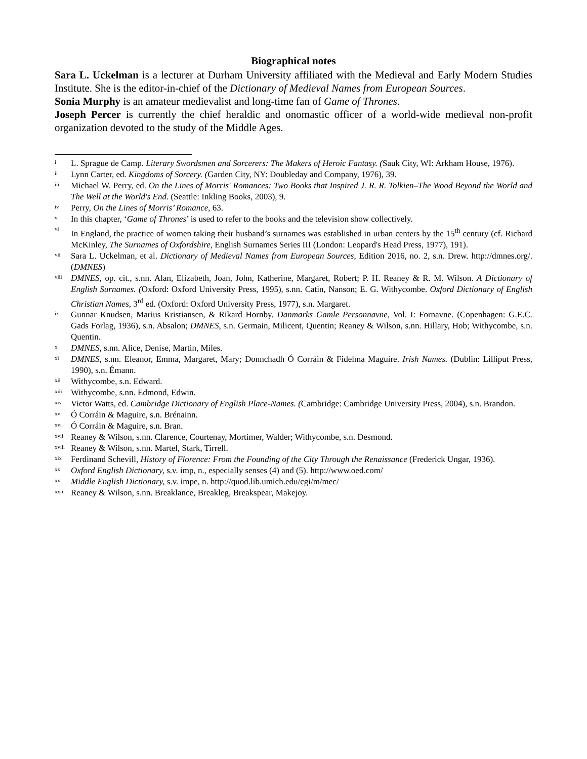Biographical notes
Sara L. Uckelman is a lecturer at Durham University affiliated with the Medieval and Early Modern Studies Institute. She is the editor-in-chief of the Dictionary of Medieval Names from European Sources.
Sonia Murphy is an amateur medievalist and long-time fan of Game of Thrones.
Joseph Percer is currently the chief heraldic and onomastic officer of a world-wide medieval non-profit organization devoted to the study of the Middle Ages.
i L. Sprague de Camp. Literary Swordsmen and Sorcerers: The Makers of Heroic Fantasy. (Sauk City, WI: Arkham House, 1976).
ii Lynn Carter, ed. Kingdoms of Sorcery. (Garden City, NY: Doubleday and Company, 1976), 39.
iii Michael W. Perry, ed. On the Lines of Morris' Romances: Two Books that Inspired J. R. R. Tolkien–The Wood Beyond the World and The Well at the World's End. (Seattle: Inkling Books, 2003), 9.
iv Perry, On the Lines of Morris’ Romance, 63.
v In this chapter, ‘Game of Thrones’ is used to refer to the books and the television show collectively.
vi In England, the practice of women taking their husband’s surnames was established in urban centers by the 15<sup>th</sup> century (cf. Richard McKinley, The Surnames of Oxfordshire, English Surnames Series III (London: Leopard's Head Press, 1977), 191).
vii Sara L. Uckelman, et al. Dictionary of Medieval Names from European Sources, Edition 2016, no. 2, s.n. Drew. http://dmnes.org/. (DMNES)
viii DMNES, op. cit., s.nn. Alan, Elizabeth, Joan, John, Katherine, Margaret, Robert; P. H. Reaney & R. M. Wilson. A Dictionary of English Surnames. (Oxford: Oxford University Press, 1995), s.nn. Catin, Nanson; E. G. Withycombe. Oxford Dictionary of English Christian Names, 3<sup>rd</sup> ed. (Oxford: Oxford University Press, 1977), s.n. Margaret.
ix Gunnar Knudsen, Marius Kristiansen, & Rikard Hornby. Danmarks Gamle Personnavne, Vol. I: Fornavne. (Copenhagen: G.E.C. Gads Forlag, 1936), s.n. Absalon; DMNES, s.n. Germain, Milicent, Quentin; Reaney & Wilson, s.nn. Hillary, Hob; Withycombe, s.n. Quentin.
x DMNES, s.nn. Alice, Denise, Martin, Miles.
xi DMNES, s.nn. Eleanor, Emma, Margaret, Mary; Donnchadh Ó Corráin & Fidelma Maguire. Irish Names. (Dublin: Lilliput Press, 1990), s.n. Émann.
xii Withycombe, s.n. Edward.
xiii Withycombe, s.nn. Edmond, Edwin.
xiv Victor Watts, ed. Cambridge Dictionary of English Place-Names. (Cambridge: Cambridge University Press, 2004), s.n. Brandon.
xv Ó Corráin & Maguire, s.n. Brénainn.
xvi Ó Corráin & Maguire, s.n. Bran.
xvii Reaney & Wilson, s.nn. Clarence, Courtenay, Mortimer, Walder; Withycombe, s.n. Desmond.
xviii Reaney & Wilson, s.nn. Martel, Stark, Tirrell.
xix Ferdinand Schevill, History of Florence: From the Founding of the City Through the Renaissance (Frederick Ungar, 1936).
xx Oxford English Dictionary, s.v. imp, n., especially senses (4) and (5). http://www.oed.com/
xxi Middle English Dictionary, s.v. impe, n. http://quod.lib.umich.edu/cgi/m/mec/
xxii Reaney & Wilson, s.nn. Breaklance, Breakleg, Breakspear, Makejoy.